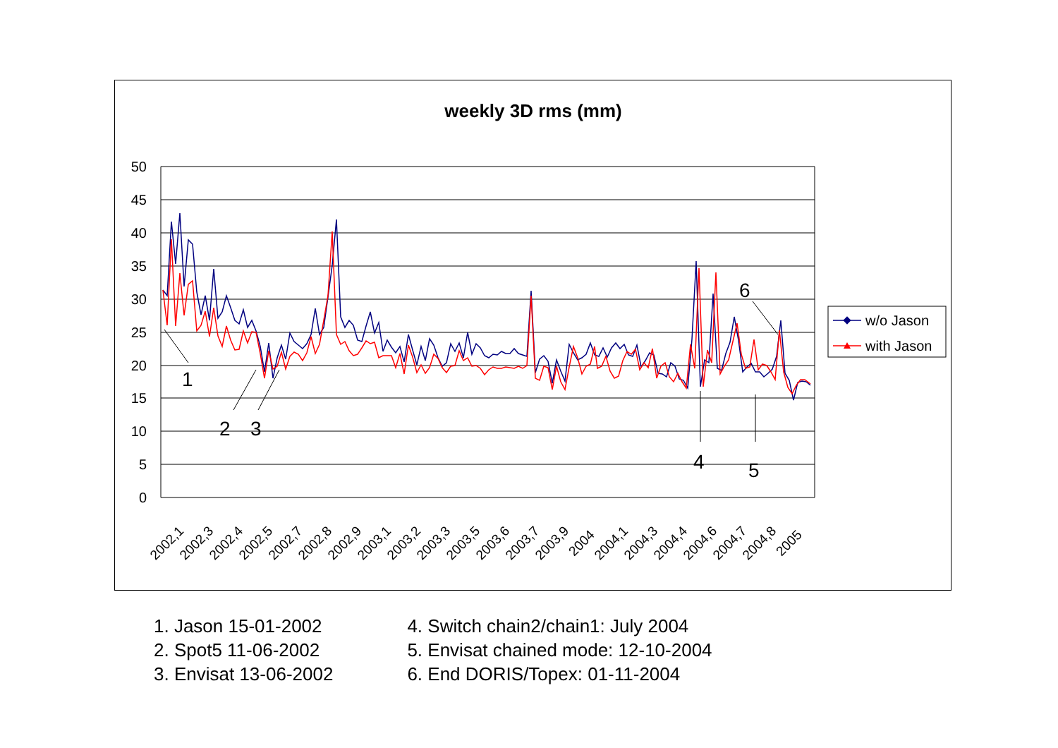weekly 3D rms (mm)
50
45
40
35
30
25
20
15
10
5
0
1
2
3
4
5
6
2002,1
2002,3
2002,4
2002,5
2002,7
2002,8
2002,9
2003,1
2003,2
2003,3
2003,5
2003,6
2003,7
2003,9
2004
2004,1
2004,3
2004,4
2004,6
2004,7
2004,8
2005
w/o Jason
with Jason
1. Jason 15-01-2002
2. Spot5 11-06-2002
3. Envisat 13-06-2002
4. Switch chain2/chain1: July 2004
5. Envisat chained mode: 12-10-2004
6. End DORIS/Topex: 01-11-2004